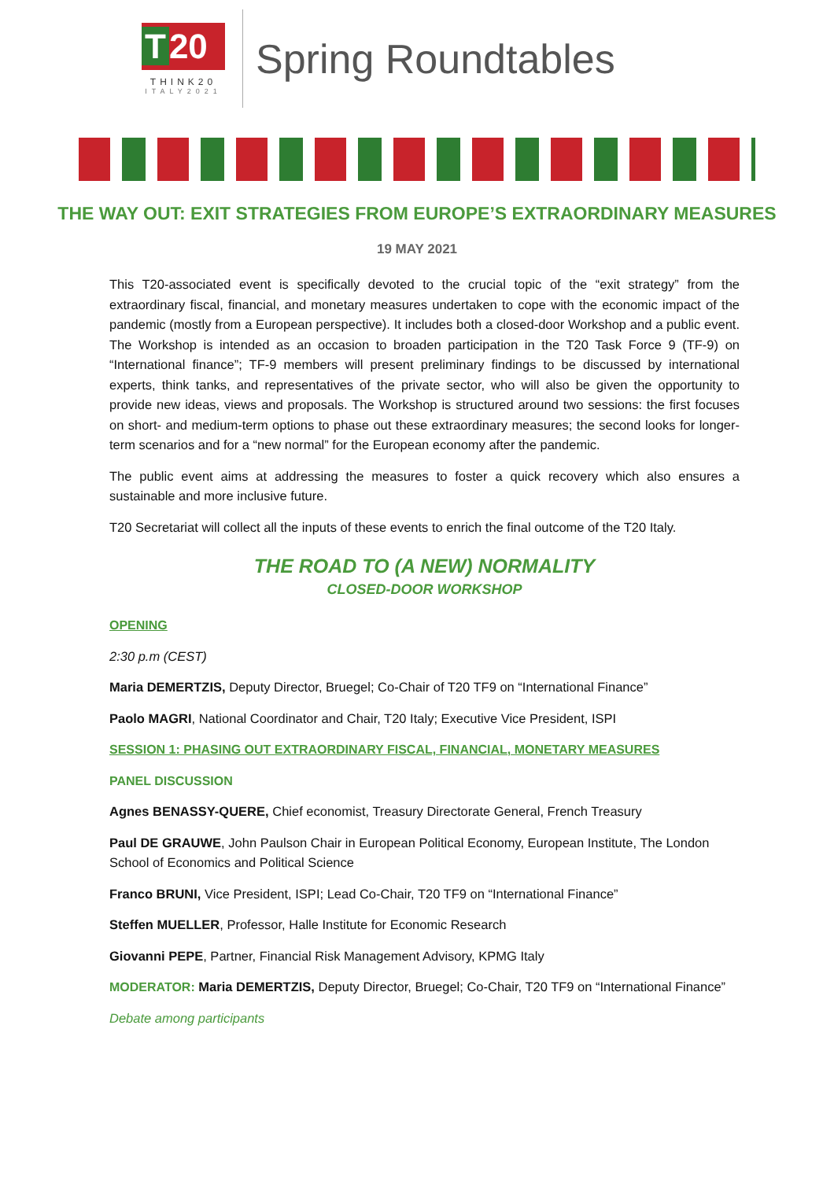T 20
THINK20
ITALY2021
Spring Roundtables
THE WAY OUT: EXIT STRATEGIES FROM EUROPE’S EXTRAORDINARY MEASURES
19 MAY 2021
This T20-associated event is specifically devoted to the crucial topic of the “exit strategy” from the extraordinary fiscal, financial, and monetary measures undertaken to cope with the economic impact of the pandemic (mostly from a European perspective). It includes both a closed-door Workshop and a public event. The Workshop is intended as an occasion to broaden participation in the T20 Task Force 9 (TF-9) on “International finance”; TF-9 members will present preliminary findings to be discussed by international experts, think tanks, and representatives of the private sector, who will also be given the opportunity to provide new ideas, views and proposals. The Workshop is structured around two sessions: the first focuses on short- and medium-term options to phase out these extraordinary measures; the second looks for longer-term scenarios and for a “new normal” for the European economy after the pandemic.
The public event aims at addressing the measures to foster a quick recovery which also ensures a sustainable and more inclusive future.
T20 Secretariat will collect all the inputs of these events to enrich the final outcome of the T20 Italy.
THE ROAD TO (A NEW) NORMALITY
CLOSED-DOOR WORKSHOP
OPENING
2:30 p.m (CEST)
Maria DEMERTZIS, Deputy Director, Bruegel; Co-Chair of T20 TF9 on “International Finance”
Paolo MAGRI, National Coordinator and Chair, T20 Italy; Executive Vice President, ISPI
SESSION 1: PHASING OUT EXTRAORDINARY FISCAL, FINANCIAL, MONETARY MEASURES
PANEL DISCUSSION
Agnes BENASSY-QUERE, Chief economist, Treasury Directorate General, French Treasury
Paul DE GRAUWE, John Paulson Chair in European Political Economy, European Institute, The London School of Economics and Political Science
Franco BRUNI, Vice President, ISPI; Lead Co-Chair, T20 TF9 on “International Finance”
Steffen MUELLER, Professor, Halle Institute for Economic Research
Giovanni PEPE, Partner, Financial Risk Management Advisory, KPMG Italy
MODERATOR: Maria DEMERTZIS, Deputy Director, Bruegel; Co-Chair, T20 TF9 on “International Finance”
Debate among participants